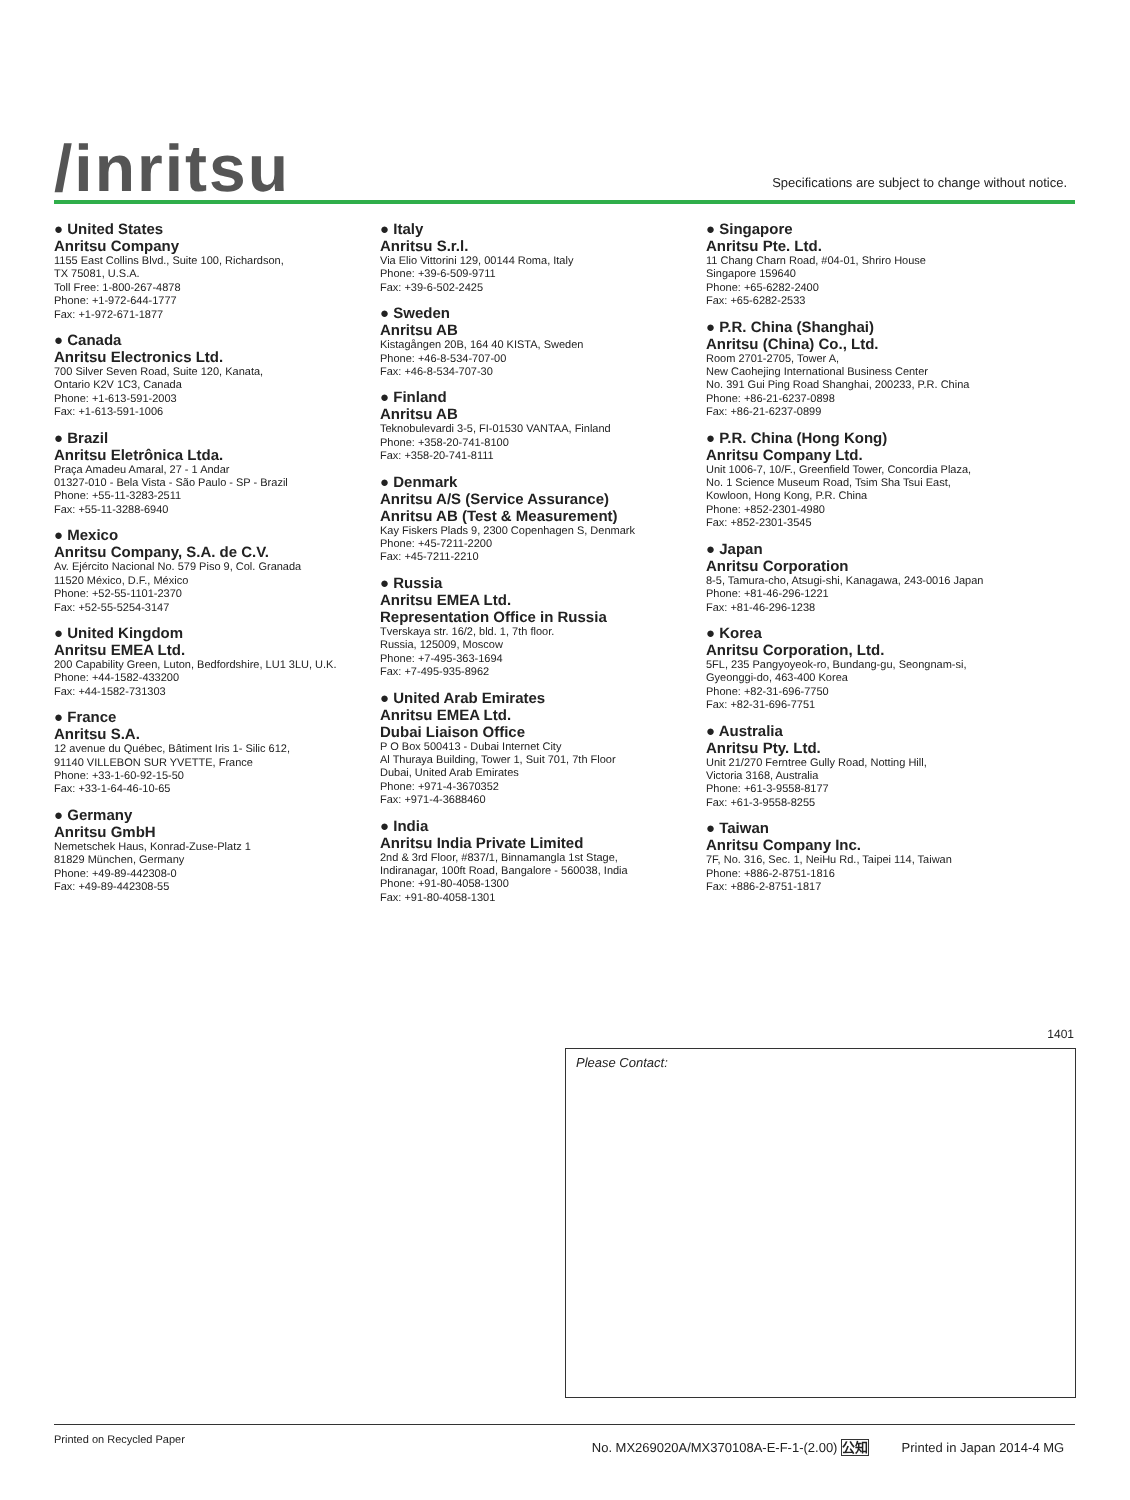/inritsu
Specifications are subject to change without notice.
● United States
Anritsu Company
1155 East Collins Blvd., Suite 100, Richardson,
TX 75081, U.S.A.
Toll Free: 1-800-267-4878
Phone: +1-972-644-1777
Fax: +1-972-671-1877
● Canada
Anritsu Electronics Ltd.
700 Silver Seven Road, Suite 120, Kanata,
Ontario K2V 1C3, Canada
Phone: +1-613-591-2003
Fax: +1-613-591-1006
● Brazil
Anritsu Eletrônica Ltda.
Praça Amadeu Amaral, 27 - 1 Andar
01327-010 - Bela Vista - São Paulo - SP - Brazil
Phone: +55-11-3283-2511
Fax: +55-11-3288-6940
● Mexico
Anritsu Company, S.A. de C.V.
Av. Ejército Nacional No. 579 Piso 9, Col. Granada
11520 México, D.F., México
Phone: +52-55-1101-2370
Fax: +52-55-5254-3147
● United Kingdom
Anritsu EMEA Ltd.
200 Capability Green, Luton, Bedfordshire, LU1 3LU, U.K.
Phone: +44-1582-433200
Fax: +44-1582-731303
● France
Anritsu S.A.
12 avenue du Québec, Bâtiment Iris 1- Silic 612,
91140 VILLEBON SUR YVETTE, France
Phone: +33-1-60-92-15-50
Fax: +33-1-64-46-10-65
● Germany
Anritsu GmbH
Nemetschek Haus, Konrad-Zuse-Platz 1
81829 München, Germany
Phone: +49-89-442308-0
Fax: +49-89-442308-55
● Italy
Anritsu S.r.l.
Via Elio Vittorini 129, 00144 Roma, Italy
Phone: +39-6-509-9711
Fax: +39-6-502-2425
● Sweden
Anritsu AB
Kistagången 20B, 164 40 KISTA, Sweden
Phone: +46-8-534-707-00
Fax: +46-8-534-707-30
● Finland
Anritsu AB
Teknobulevardi 3-5, FI-01530 VANTAA, Finland
Phone: +358-20-741-8100
Fax: +358-20-741-8111
● Denmark
Anritsu A/S (Service Assurance)
Anritsu AB (Test & Measurement)
Kay Fiskers Plads 9, 2300 Copenhagen S, Denmark
Phone: +45-7211-2200
Fax: +45-7211-2210
● Russia
Anritsu EMEA Ltd.
Representation Office in Russia
Tverskaya str. 16/2, bld. 1, 7th floor.
Russia, 125009, Moscow
Phone: +7-495-363-1694
Fax: +7-495-935-8962
● United Arab Emirates
Anritsu EMEA Ltd.
Dubai Liaison Office
P O Box 500413 - Dubai Internet City
Al Thuraya Building, Tower 1, Suit 701, 7th Floor
Dubai, United Arab Emirates
Phone: +971-4-3670352
Fax: +971-4-3688460
● India
Anritsu India Private Limited
2nd & 3rd Floor, #837/1, Binnamangla 1st Stage,
Indiranagar, 100ft Road, Bangalore - 560038, India
Phone: +91-80-4058-1300
Fax: +91-80-4058-1301
● Singapore
Anritsu Pte. Ltd.
11 Chang Charn Road, #04-01, Shriro House
Singapore 159640
Phone: +65-6282-2400
Fax: +65-6282-2533
● P.R. China (Shanghai)
Anritsu (China) Co., Ltd.
Room 2701-2705, Tower A,
New Caohejing International Business Center
No. 391 Gui Ping Road Shanghai, 200233, P.R. China
Phone: +86-21-6237-0898
Fax: +86-21-6237-0899
● P.R. China (Hong Kong)
Anritsu Company Ltd.
Unit 1006-7, 10/F., Greenfield Tower, Concordia Plaza,
No. 1 Science Museum Road, Tsim Sha Tsui East,
Kowloon, Hong Kong, P.R. China
Phone: +852-2301-4980
Fax: +852-2301-3545
● Japan
Anritsu Corporation
8-5, Tamura-cho, Atsugi-shi, Kanagawa, 243-0016 Japan
Phone: +81-46-296-1221
Fax: +81-46-296-1238
● Korea
Anritsu Corporation, Ltd.
5FL, 235 Pangyoyeok-ro, Bundang-gu, Seongnam-si,
Gyeonggi-do, 463-400 Korea
Phone: +82-31-696-7750
Fax: +82-31-696-7751
● Australia
Anritsu Pty. Ltd.
Unit 21/270 Ferntree Gully Road, Notting Hill,
Victoria 3168, Australia
Phone: +61-3-9558-8177
Fax: +61-3-9558-8255
● Taiwan
Anritsu Company Inc.
7F, No. 316, Sec. 1, NeiHu Rd., Taipei 114, Taiwan
Phone: +886-2-8751-1816
Fax: +886-2-8751-1817
1401
Please Contact:
Printed on Recycled Paper No. MX269020A/MX370108A-E-F-1-(2.00) 公知 Printed in Japan 2014-4 MG